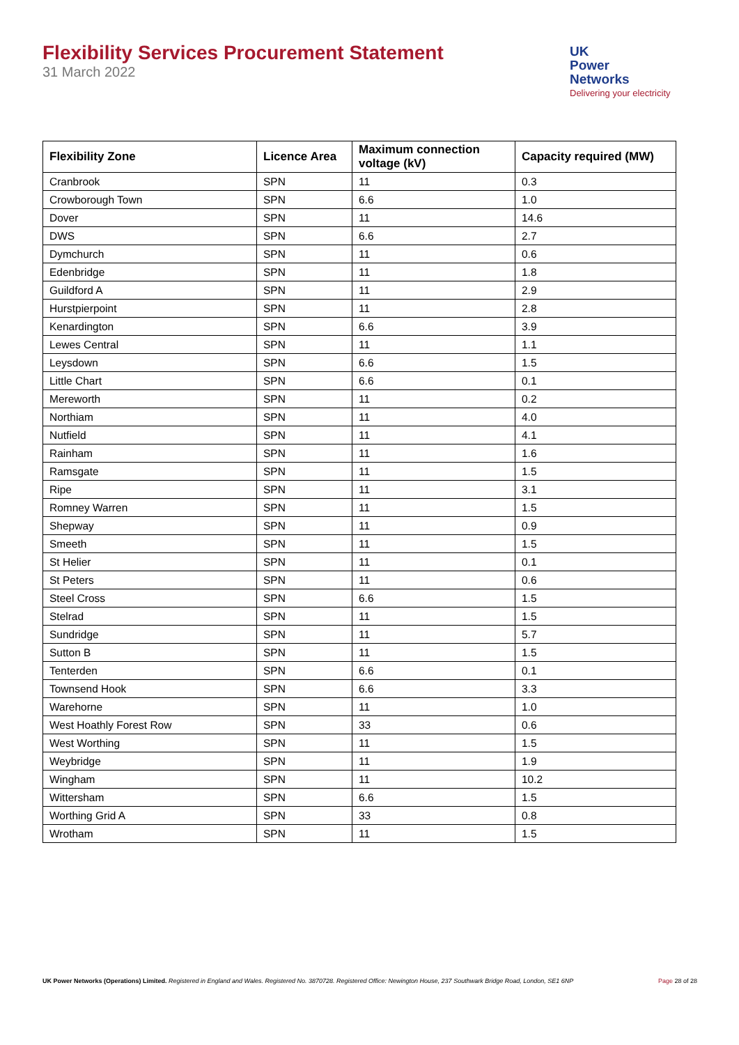Flexibility Services Procurement Statement
31 March 2022
UK
Power
Networks
Delivering your electricity
| Flexibility Zone | Licence Area | Maximum connection voltage (kV) | Capacity required (MW) |
| --- | --- | --- | --- |
| Cranbrook | SPN | 11 | 0.3 |
| Crowborough Town | SPN | 6.6 | 1.0 |
| Dover | SPN | 11 | 14.6 |
| DWS | SPN | 6.6 | 2.7 |
| Dymchurch | SPN | 11 | 0.6 |
| Edenbridge | SPN | 11 | 1.8 |
| Guildford A | SPN | 11 | 2.9 |
| Hurstpierpoint | SPN | 11 | 2.8 |
| Kenardington | SPN | 6.6 | 3.9 |
| Lewes Central | SPN | 11 | 1.1 |
| Leysdown | SPN | 6.6 | 1.5 |
| Little Chart | SPN | 6.6 | 0.1 |
| Mereworth | SPN | 11 | 0.2 |
| Northiam | SPN | 11 | 4.0 |
| Nutfield | SPN | 11 | 4.1 |
| Rainham | SPN | 11 | 1.6 |
| Ramsgate | SPN | 11 | 1.5 |
| Ripe | SPN | 11 | 3.1 |
| Romney Warren | SPN | 11 | 1.5 |
| Shepway | SPN | 11 | 0.9 |
| Smeeth | SPN | 11 | 1.5 |
| St Helier | SPN | 11 | 0.1 |
| St Peters | SPN | 11 | 0.6 |
| Steel Cross | SPN | 6.6 | 1.5 |
| Stelrad | SPN | 11 | 1.5 |
| Sundridge | SPN | 11 | 5.7 |
| Sutton B | SPN | 11 | 1.5 |
| Tenterden | SPN | 6.6 | 0.1 |
| Townsend Hook | SPN | 6.6 | 3.3 |
| Warehorne | SPN | 11 | 1.0 |
| West Hoathly Forest Row | SPN | 33 | 0.6 |
| West Worthing | SPN | 11 | 1.5 |
| Weybridge | SPN | 11 | 1.9 |
| Wingham | SPN | 11 | 10.2 |
| Wittersham | SPN | 6.6 | 1.5 |
| Worthing Grid A | SPN | 33 | 0.8 |
| Wrotham | SPN | 11 | 1.5 |
UK Power Networks (Operations) Limited. Registered in England and Wales. Registered No. 3870728. Registered Office: Newington House, 237 Southwark Bridge Road, London, SE1 6NP Page 28 of 28